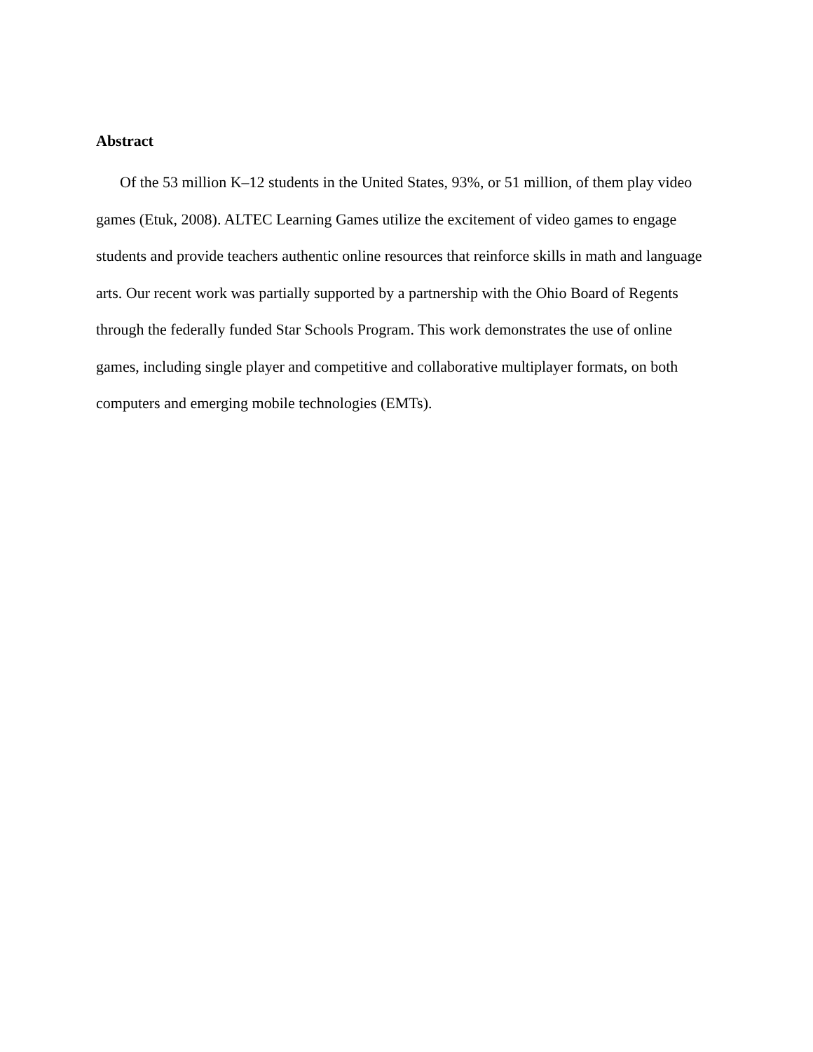Abstract
Of the 53 million K–12 students in the United States, 93%, or 51 million, of them play video games (Etuk, 2008). ALTEC Learning Games utilize the excitement of video games to engage students and provide teachers authentic online resources that reinforce skills in math and language arts. Our recent work was partially supported by a partnership with the Ohio Board of Regents through the federally funded Star Schools Program. This work demonstrates the use of online games, including single player and competitive and collaborative multiplayer formats, on both computers and emerging mobile technologies (EMTs).